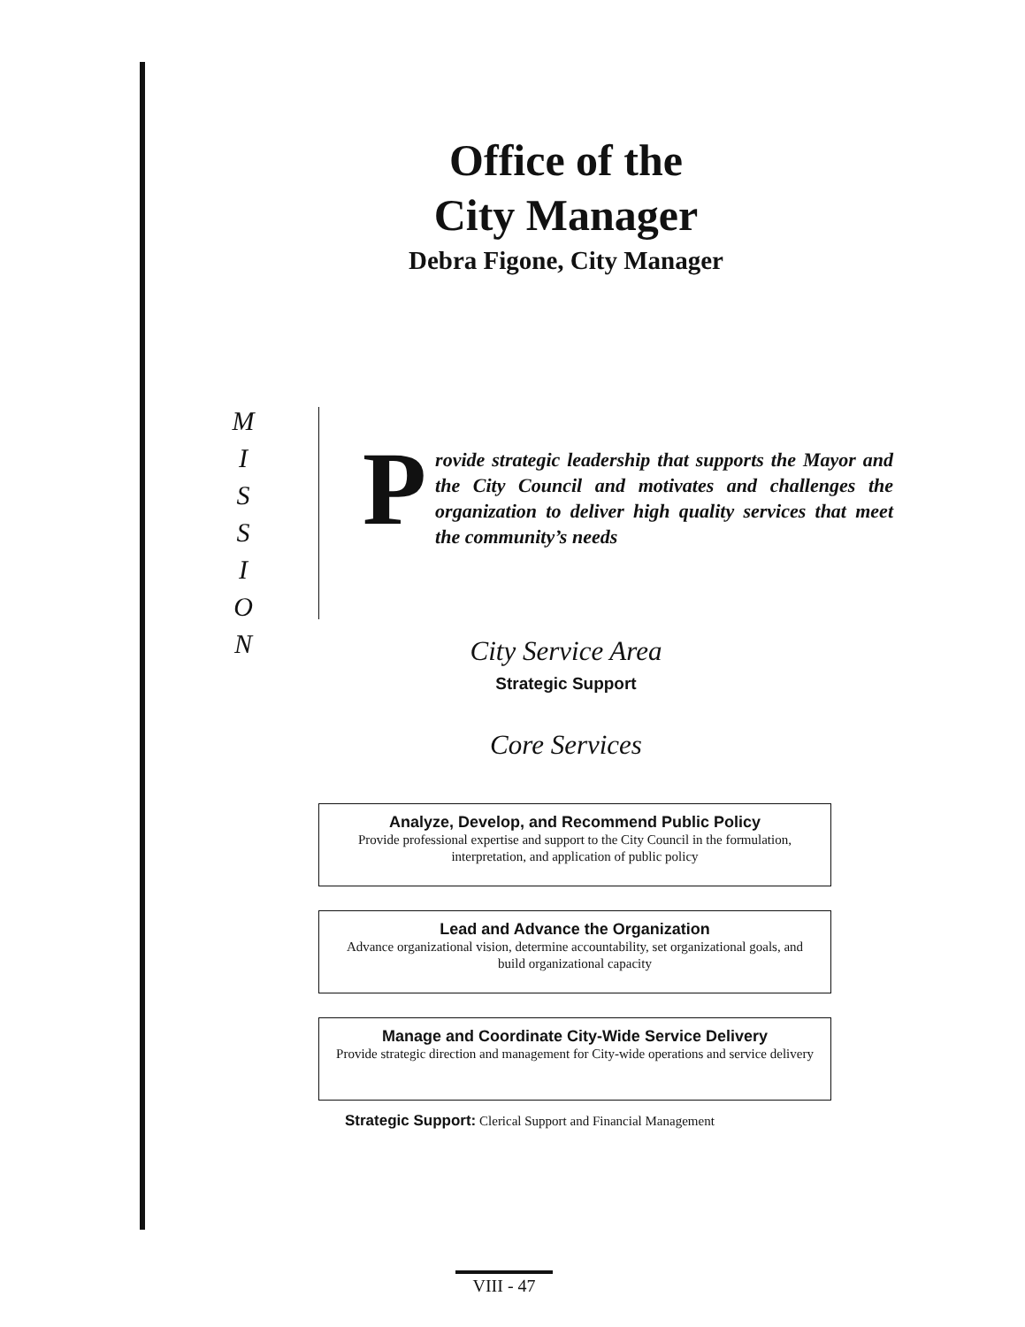Office of the
City Manager
Debra Figone, City Manager
M
I
S
S
I
O
N
Provide strategic leadership that supports the Mayor and the City Council and motivates and challenges the organization to deliver high quality services that meet the community’s needs
City Service Area
Strategic Support
Core Services
Analyze, Develop, and Recommend Public Policy
Provide professional expertise and support to the City Council in the formulation, interpretation, and application of public policy
Lead and Advance the Organization
Advance organizational vision, determine accountability, set organizational goals, and build organizational capacity
Manage and Coordinate City-Wide Service Delivery
Provide strategic direction and management for City-wide operations and service delivery
Strategic Support: Clerical Support and Financial Management
VIII - 47